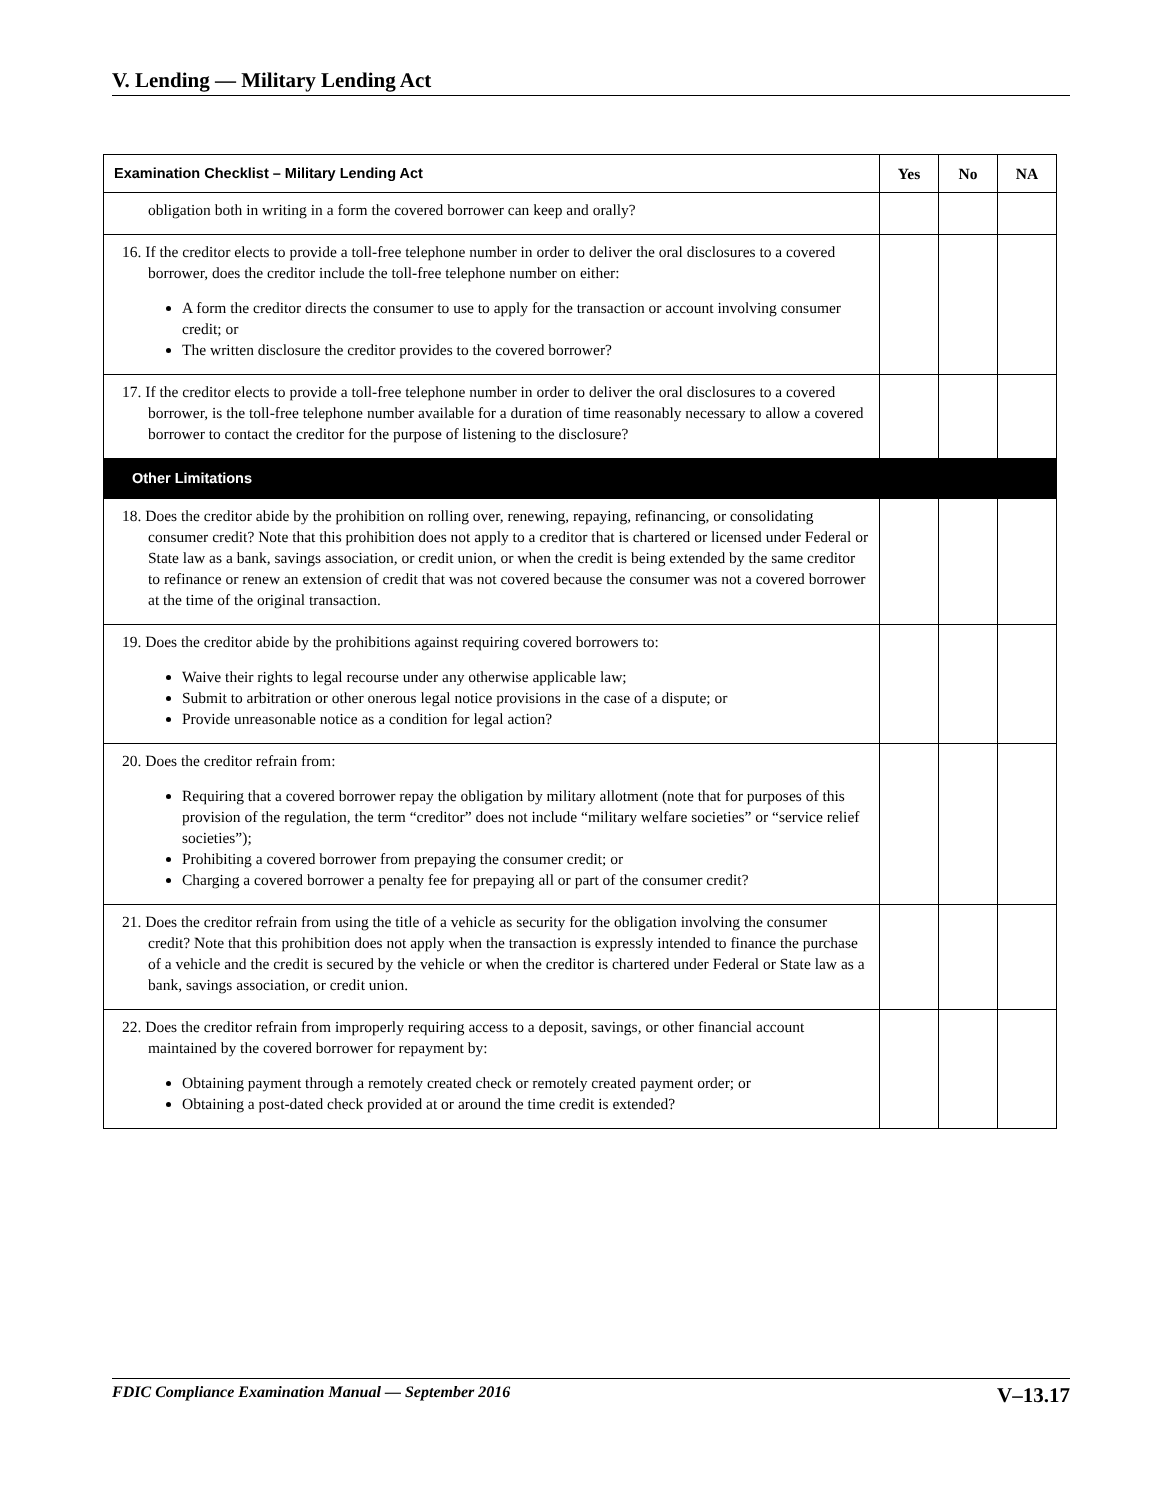V. Lending — Military Lending Act
| Examination Checklist – Military Lending Act | Yes | No | NA |
| --- | --- | --- | --- |
| obligation both in writing in a form the covered borrower can keep and orally? | | | |
| 16. If the creditor elects to provide a toll-free telephone number in order to deliver the oral disclosures to a covered borrower, does the creditor include the toll-free telephone number on either: A form the creditor directs the consumer to use to apply for the transaction or account involving consumer credit; or The written disclosure the creditor provides to the covered borrower? | | | |
| 17. If the creditor elects to provide a toll-free telephone number in order to deliver the oral disclosures to a covered borrower, is the toll-free telephone number available for a duration of time reasonably necessary to allow a covered borrower to contact the creditor for the purpose of listening to the disclosure? | | | |
| Other Limitations | | | |
| 18. Does the creditor abide by the prohibition on rolling over, renewing, repaying, refinancing, or consolidating consumer credit? Note that this prohibition does not apply to a creditor that is chartered or licensed under Federal or State law as a bank, savings association, or credit union, or when the credit is being extended by the same creditor to refinance or renew an extension of credit that was not covered because the consumer was not a covered borrower at the time of the original transaction. | | | |
| 19. Does the creditor abide by the prohibitions against requiring covered borrowers to: Waive their rights to legal recourse under any otherwise applicable law; Submit to arbitration or other onerous legal notice provisions in the case of a dispute; or Provide unreasonable notice as a condition for legal action? | | | |
| 20. Does the creditor refrain from: Requiring that a covered borrower repay the obligation by military allotment (note that for purposes of this provision of the regulation, the term “creditor” does not include “military welfare societies” or “service relief societies”); Prohibiting a covered borrower from prepaying the consumer credit; or Charging a covered borrower a penalty fee for prepaying all or part of the consumer credit? | | | |
| 21. Does the creditor refrain from using the title of a vehicle as security for the obligation involving the consumer credit? Note that this prohibition does not apply when the transaction is expressly intended to finance the purchase of a vehicle and the credit is secured by the vehicle or when the creditor is chartered under Federal or State law as a bank, savings association, or credit union. | | | |
| 22. Does the creditor refrain from improperly requiring access to a deposit, savings, or other financial account maintained by the covered borrower for repayment by: Obtaining payment through a remotely created check or remotely created payment order; or Obtaining a post-dated check provided at or around the time credit is extended? | | | |
FDIC Compliance Examination Manual — September 2016 V–13.17